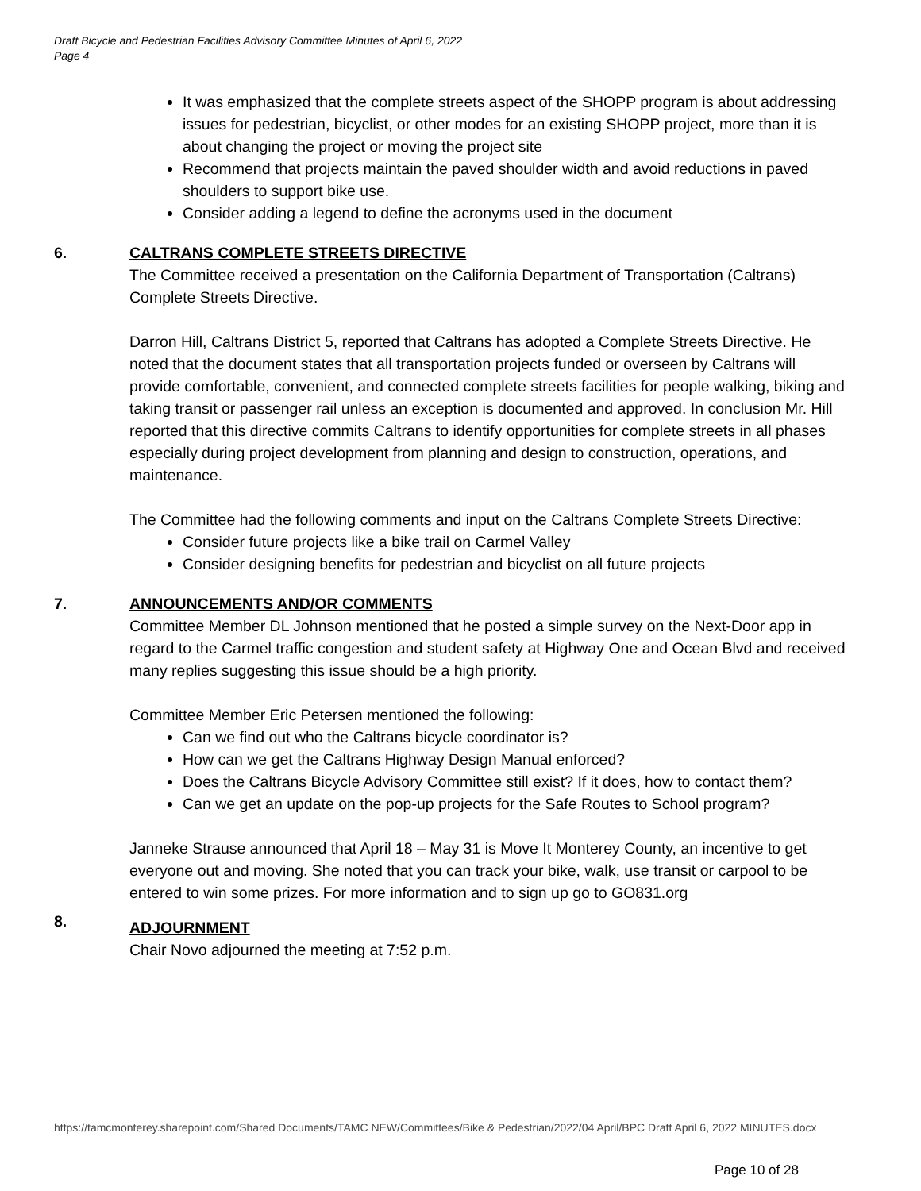Draft Bicycle and Pedestrian Facilities Advisory Committee Minutes of April 6, 2022
Page 4
It was emphasized that the complete streets aspect of the SHOPP program is about addressing issues for pedestrian, bicyclist, or other modes for an existing SHOPP project, more than it is about changing the project or moving the project site
Recommend that projects maintain the paved shoulder width and avoid reductions in paved shoulders to support bike use.
Consider adding a legend to define the acronyms used in the document
6. CALTRANS COMPLETE STREETS DIRECTIVE
The Committee received a presentation on the California Department of Transportation (Caltrans) Complete Streets Directive.
Darron Hill, Caltrans District 5, reported that Caltrans has adopted a Complete Streets Directive. He noted that the document states that all transportation projects funded or overseen by Caltrans will provide comfortable, convenient, and connected complete streets facilities for people walking, biking and taking transit or passenger rail unless an exception is documented and approved. In conclusion Mr. Hill reported that this directive commits Caltrans to identify opportunities for complete streets in all phases especially during project development from planning and design to construction, operations, and maintenance.
The Committee had the following comments and input on the Caltrans Complete Streets Directive:
Consider future projects like a bike trail on Carmel Valley
Consider designing benefits for pedestrian and bicyclist on all future projects
7. ANNOUNCEMENTS AND/OR COMMENTS
Committee Member DL Johnson mentioned that he posted a simple survey on the Next-Door app in regard to the Carmel traffic congestion and student safety at Highway One and Ocean Blvd and received many replies suggesting this issue should be a high priority.
Committee Member Eric Petersen mentioned the following:
Can we find out who the Caltrans bicycle coordinator is?
How can we get the Caltrans Highway Design Manual enforced?
Does the Caltrans Bicycle Advisory Committee still exist? If it does, how to contact them?
Can we get an update on the pop-up projects for the Safe Routes to School program?
Janneke Strause announced that April 18 – May 31 is Move It Monterey County, an incentive to get everyone out and moving. She noted that you can track your bike, walk, use transit or carpool to be entered to win some prizes. For more information and to sign up go to GO831.org
8.
ADJOURNMENT
Chair Novo adjourned the meeting at 7:52 p.m.
https://tamcmonterey.sharepoint.com/Shared Documents/TAMC NEW/Committees/Bike & Pedestrian/2022/04 April/BPC Draft April 6, 2022 MINUTES.docx
Page 10 of 28